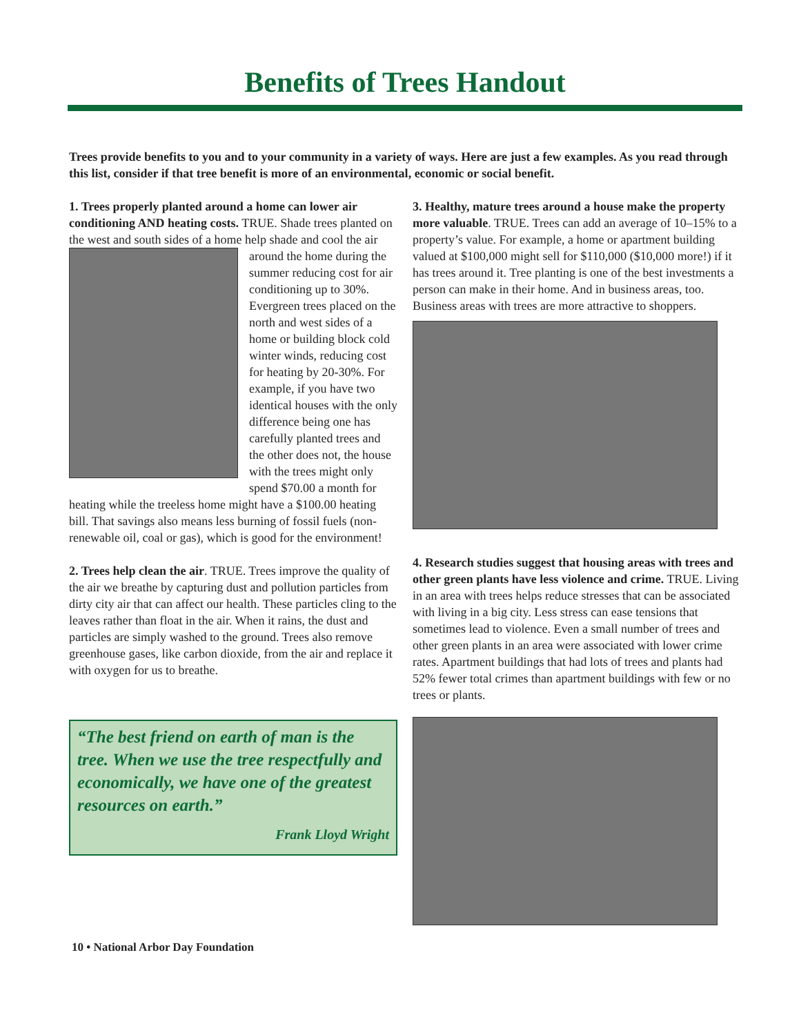Benefits of Trees Handout
Trees provide benefits to you and to your community in a variety of ways. Here are just a few examples. As you read through this list, consider if that tree benefit is more of an environmental, economic or social benefit.
1. Trees properly planted around a home can lower air conditioning AND heating costs. TRUE. Shade trees planted on the west and south sides of a home help shade and cool the air around the home during the summer reducing cost for air conditioning up to 30%. Evergreen trees placed on the north and west sides of a home or building block cold winter winds, reducing cost for heating by 20-30%. For example, if you have two identical houses with the only difference being one has carefully planted trees and the other does not, the house with the trees might only spend $70.00 a month for heating while the treeless home might have a $100.00 heating bill. That savings also means less burning of fossil fuels (non-renewable oil, coal or gas), which is good for the environment!
2. Trees help clean the air. TRUE. Trees improve the quality of the air we breathe by capturing dust and pollution particles from dirty city air that can affect our health. These particles cling to the leaves rather than float in the air. When it rains, the dust and particles are simply washed to the ground. Trees also remove greenhouse gases, like carbon dioxide, from the air and replace it with oxygen for us to breathe.
“The best friend on earth of man is the tree. When we use the tree respectfully and economically, we have one of the greatest resources on earth.”
Frank Lloyd Wright
3. Healthy, mature trees around a house make the property more valuable. TRUE. Trees can add an average of 10–15% to a property’s value. For example, a home or apartment building valued at $100,000 might sell for $110,000 ($10,000 more!) if it has trees around it. Tree planting is one of the best investments a person can make in their home. And in business areas, too. Business areas with trees are more attractive to shoppers.
4. Research studies suggest that housing areas with trees and other green plants have less violence and crime. TRUE. Living in an area with trees helps reduce stresses that can be associated with living in a big city. Less stress can ease tensions that sometimes lead to violence. Even a small number of trees and other green plants in an area were associated with lower crime rates. Apartment buildings that had lots of trees and plants had 52% fewer total crimes than apartment buildings with few or no trees or plants.
10 • National Arbor Day Foundation